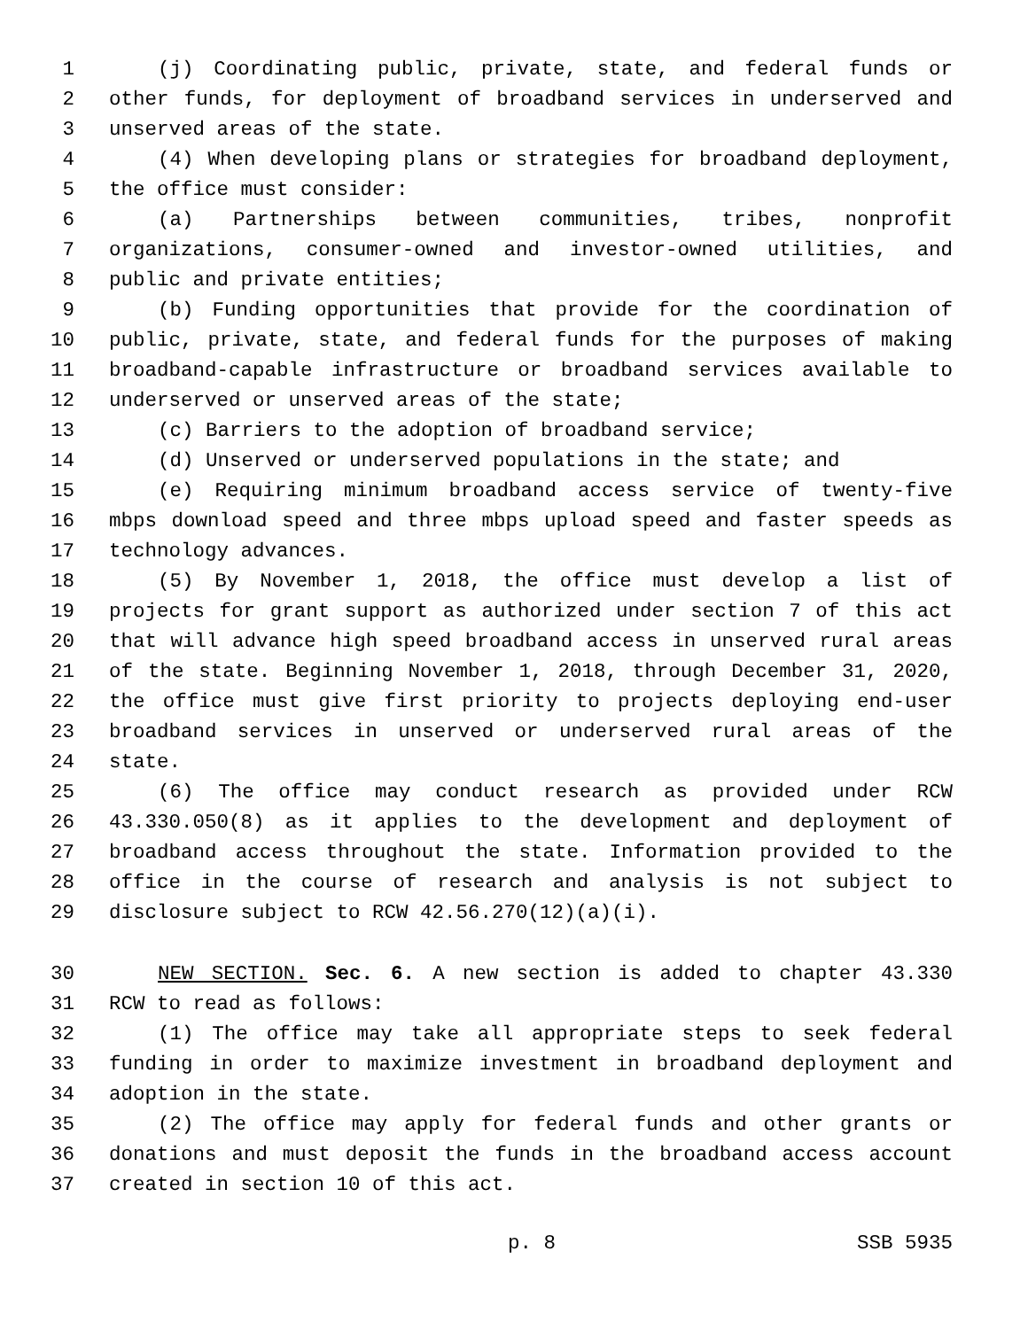1 (j) Coordinating public, private, state, and federal funds or
2 other funds, for deployment of broadband services in underserved and
3 unserved areas of the state.
4 (4) When developing plans or strategies for broadband deployment,
5 the office must consider:
6 (a) Partnerships between communities, tribes, nonprofit
7 organizations, consumer-owned and investor-owned utilities, and
8 public and private entities;
9 (b) Funding opportunities that provide for the coordination of
10 public, private, state, and federal funds for the purposes of making
11 broadband-capable infrastructure or broadband services available to
12 underserved or unserved areas of the state;
13 (c) Barriers to the adoption of broadband service;
14 (d) Unserved or underserved populations in the state; and
15 (e) Requiring minimum broadband access service of twenty-five
16 mbps download speed and three mbps upload speed and faster speeds as
17 technology advances.
18 (5) By November 1, 2018, the office must develop a list of
19 projects for grant support as authorized under section 7 of this act
20 that will advance high speed broadband access in unserved rural areas
21 of the state. Beginning November 1, 2018, through December 31, 2020,
22 the office must give first priority to projects deploying end-user
23 broadband services in unserved or underserved rural areas of the
24 state.
25 (6) The office may conduct research as provided under RCW
26 43.330.050(8) as it applies to the development and deployment of
27 broadband access throughout the state. Information provided to the
28 office in the course of research and analysis is not subject to
29 disclosure subject to RCW 42.56.270(12)(a)(i).
30 NEW SECTION. Sec. 6. A new section is added to chapter 43.330
31 RCW to read as follows:
32 (1) The office may take all appropriate steps to seek federal
33 funding in order to maximize investment in broadband deployment and
34 adoption in the state.
35 (2) The office may apply for federal funds and other grants or
36 donations and must deposit the funds in the broadband access account
37 created in section 10 of this act.
p. 8 SSB 5935